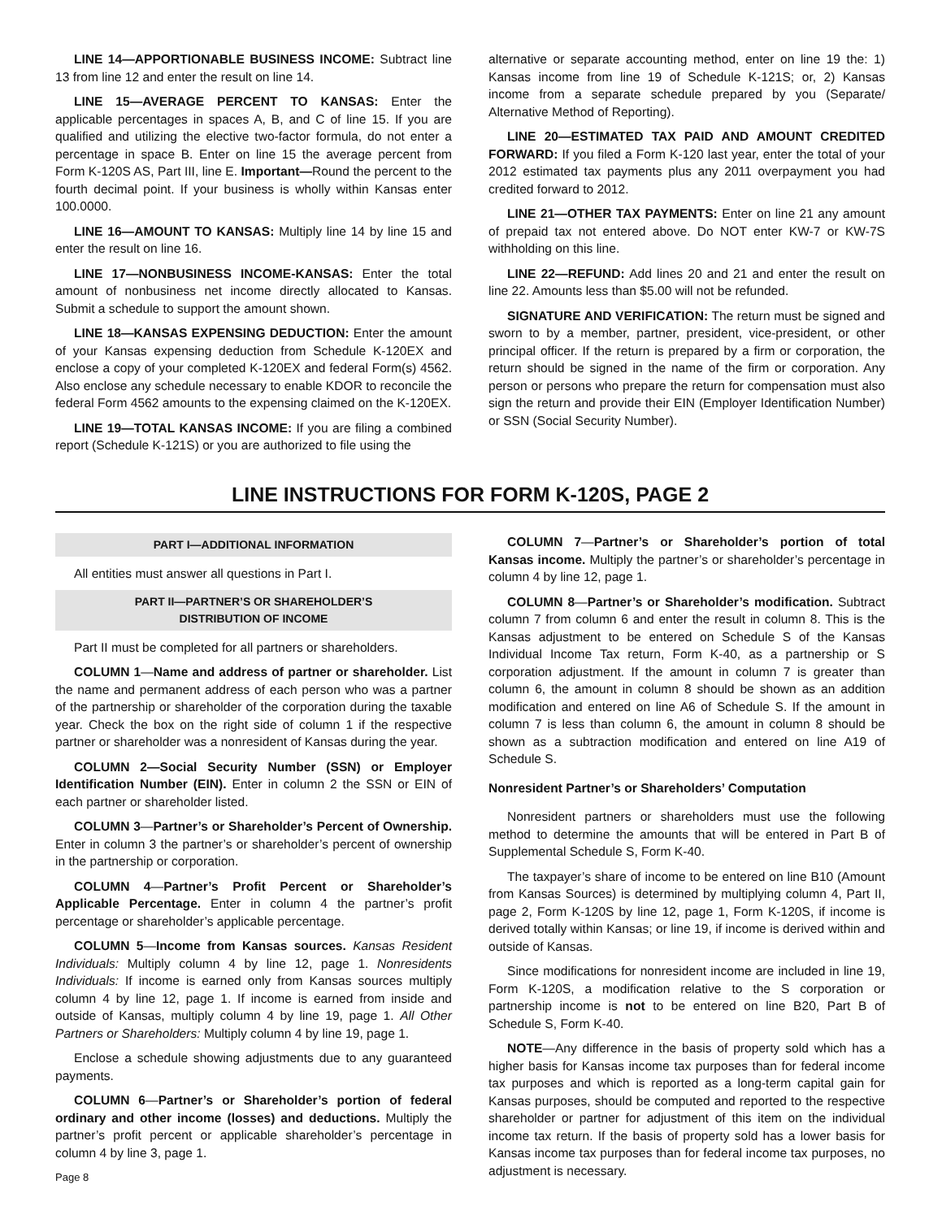LINE 14—APPORTIONABLE BUSINESS INCOME: Subtract line 13 from line 12 and enter the result on line 14.
LINE 15—AVERAGE PERCENT TO KANSAS: Enter the applicable percentages in spaces A, B, and C of line 15. If you are qualified and utilizing the elective two-factor formula, do not enter a percentage in space B. Enter on line 15 the average percent from Form K-120S AS, Part III, line E. Important—Round the percent to the fourth decimal point. If your business is wholly within Kansas enter 100.0000.
LINE 16—AMOUNT TO KANSAS: Multiply line 14 by line 15 and enter the result on line 16.
LINE 17—NONBUSINESS INCOME-KANSAS: Enter the total amount of nonbusiness net income directly allocated to Kansas. Submit a schedule to support the amount shown.
LINE 18—KANSAS EXPENSING DEDUCTION: Enter the amount of your Kansas expensing deduction from Schedule K-120EX and enclose a copy of your completed K-120EX and federal Form(s) 4562. Also enclose any schedule necessary to enable KDOR to reconcile the federal Form 4562 amounts to the expensing claimed on the K-120EX.
LINE 19—TOTAL KANSAS INCOME: If you are filing a combined report (Schedule K-121S) or you are authorized to file using the
alternative or separate accounting method, enter on line 19 the: 1) Kansas income from line 19 of Schedule K-121S; or, 2) Kansas income from a separate schedule prepared by you (Separate/ Alternative Method of Reporting).
LINE 20—ESTIMATED TAX PAID AND AMOUNT CREDITED FORWARD: If you filed a Form K-120 last year, enter the total of your 2012 estimated tax payments plus any 2011 overpayment you had credited forward to 2012.
LINE 21—OTHER TAX PAYMENTS: Enter on line 21 any amount of prepaid tax not entered above. Do NOT enter KW-7 or KW-7S withholding on this line.
LINE 22—REFUND: Add lines 20 and 21 and enter the result on line 22. Amounts less than $5.00 will not be refunded.
SIGNATURE AND VERIFICATION: The return must be signed and sworn to by a member, partner, president, vice-president, or other principal officer. If the return is prepared by a firm or corporation, the return should be signed in the name of the firm or corporation. Any person or persons who prepare the return for compensation must also sign the return and provide their EIN (Employer Identification Number) or SSN (Social Security Number).
LINE INSTRUCTIONS FOR FORM K-120S, PAGE 2
PART I—ADDITIONAL INFORMATION
All entities must answer all questions in Part I.
PART II—PARTNER’S OR SHAREHOLDER’S
DISTRIBUTION OF INCOME
Part II must be completed for all partners or shareholders.
COLUMN 1—Name and address of partner or shareholder. List the name and permanent address of each person who was a partner of the partnership or shareholder of the corporation during the taxable year. Check the box on the right side of column 1 if the respective partner or shareholder was a nonresident of Kansas during the year.
COLUMN 2—Social Security Number (SSN) or Employer Identification Number (EIN). Enter in column 2 the SSN or EIN of each partner or shareholder listed.
COLUMN 3—Partner’s or Shareholder’s Percent of Ownership. Enter in column 3 the partner’s or shareholder’s percent of ownership in the partnership or corporation.
COLUMN 4—Partner’s Profit Percent or Shareholder’s Applicable Percentage. Enter in column 4 the partner’s profit percentage or shareholder’s applicable percentage.
COLUMN 5—Income from Kansas sources. Kansas Resident Individuals: Multiply column 4 by line 12, page 1. Nonresidents Individuals: If income is earned only from Kansas sources multiply column 4 by line 12, page 1. If income is earned from inside and outside of Kansas, multiply column 4 by line 19, page 1. All Other Partners or Shareholders: Multiply column 4 by line 19, page 1.
Enclose a schedule showing adjustments due to any guaranteed payments.
COLUMN 6—Partner’s or Shareholder’s portion of federal ordinary and other income (losses) and deductions. Multiply the partner’s profit percent or applicable shareholder’s percentage in column 4 by line 3, page 1.
Page 8
COLUMN 7—Partner’s or Shareholder’s portion of total Kansas income. Multiply the partner’s or shareholder’s percentage in column 4 by line 12, page 1.
COLUMN 8—Partner’s or Shareholder’s modification. Subtract column 7 from column 6 and enter the result in column 8. This is the Kansas adjustment to be entered on Schedule S of the Kansas Individual Income Tax return, Form K-40, as a partnership or S corporation adjustment. If the amount in column 7 is greater than column 6, the amount in column 8 should be shown as an addition modification and entered on line A6 of Schedule S. If the amount in column 7 is less than column 6, the amount in column 8 should be shown as a subtraction modification and entered on line A19 of Schedule S.
Nonresident Partner’s or Shareholders’ Computation
Nonresident partners or shareholders must use the following method to determine the amounts that will be entered in Part B of Supplemental Schedule S, Form K-40.
The taxpayer’s share of income to be entered on line B10 (Amount from Kansas Sources) is determined by multiplying column 4, Part II, page 2, Form K-120S by line 12, page 1, Form K-120S, if income is derived totally within Kansas; or line 19, if income is derived within and outside of Kansas.
Since modifications for nonresident income are included in line 19, Form K-120S, a modification relative to the S corporation or partnership income is not to be entered on line B20, Part B of Schedule S, Form K-40.
NOTE—Any difference in the basis of property sold which has a higher basis for Kansas income tax purposes than for federal income tax purposes and which is reported as a long-term capital gain for Kansas purposes, should be computed and reported to the respective shareholder or partner for adjustment of this item on the individual income tax return. If the basis of property sold has a lower basis for Kansas income tax purposes than for federal income tax purposes, no adjustment is necessary.